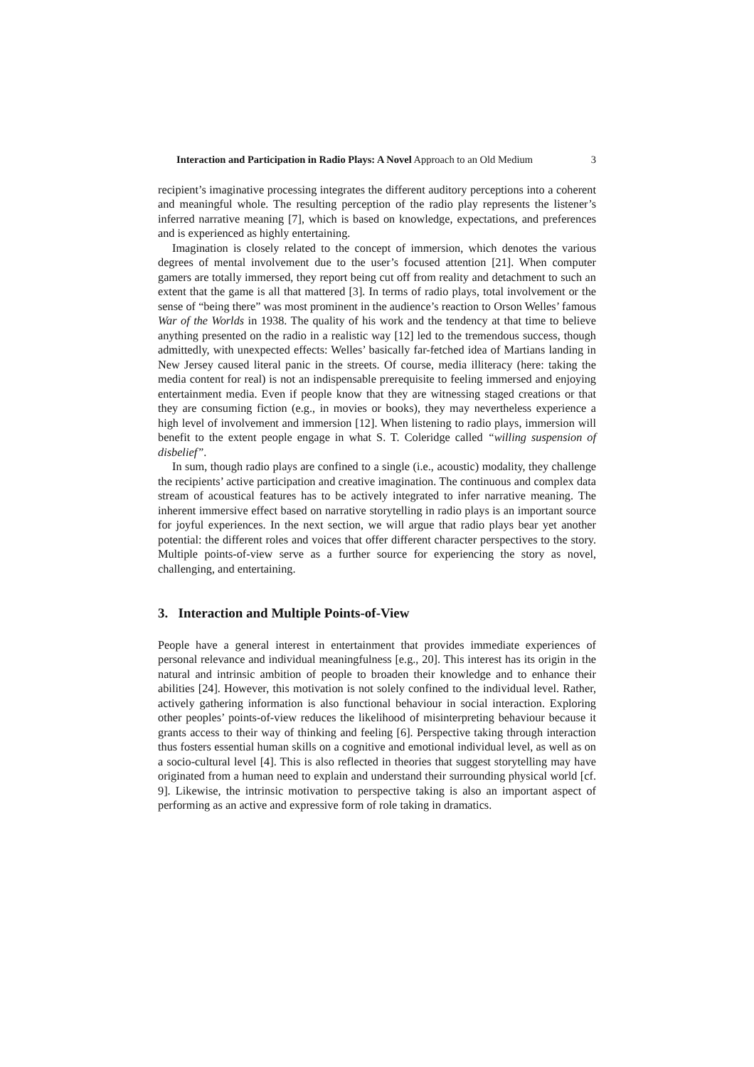Interaction and Participation in Radio Plays: A Novel Approach to an Old Medium 3
recipient’s imaginative processing integrates the different auditory perceptions into a coherent and meaningful whole. The resulting perception of the radio play represents the listener’s inferred narrative meaning [7], which is based on knowledge, expectations, and preferences and is experienced as highly entertaining.
Imagination is closely related to the concept of immersion, which denotes the various degrees of mental involvement due to the user’s focused attention [21]. When computer gamers are totally immersed, they report being cut off from reality and detachment to such an extent that the game is all that mattered [3]. In terms of radio plays, total involvement or the sense of “being there” was most prominent in the audience’s reaction to Orson Welles’ famous War of the Worlds in 1938. The quality of his work and the tendency at that time to believe anything presented on the radio in a realistic way [12] led to the tremendous success, though admittedly, with unexpected effects: Welles’ basically far-fetched idea of Martians landing in New Jersey caused literal panic in the streets. Of course, media illiteracy (here: taking the media content for real) is not an indispensable prerequisite to feeling immersed and enjoying entertainment media. Even if people know that they are witnessing staged creations or that they are consuming fiction (e.g., in movies or books), they may nevertheless experience a high level of involvement and immersion [12]. When listening to radio plays, immersion will benefit to the extent people engage in what S. T. Coleridge called “willing suspension of disbelief”.
In sum, though radio plays are confined to a single (i.e., acoustic) modality, they challenge the recipients’ active participation and creative imagination. The continuous and complex data stream of acoustical features has to be actively integrated to infer narrative meaning. The inherent immersive effect based on narrative storytelling in radio plays is an important source for joyful experiences. In the next section, we will argue that radio plays bear yet another potential: the different roles and voices that offer different character perspectives to the story. Multiple points-of-view serve as a further source for experiencing the story as novel, challenging, and entertaining.
3. Interaction and Multiple Points-of-View
People have a general interest in entertainment that provides immediate experiences of personal relevance and individual meaningfulness [e.g., 20]. This interest has its origin in the natural and intrinsic ambition of people to broaden their knowledge and to enhance their abilities [24]. However, this motivation is not solely confined to the individual level. Rather, actively gathering information is also functional behaviour in social interaction. Exploring other peoples’ points-of-view reduces the likelihood of misinterpreting behaviour because it grants access to their way of thinking and feeling [6]. Perspective taking through interaction thus fosters essential human skills on a cognitive and emotional individual level, as well as on a socio-cultural level [4]. This is also reflected in theories that suggest storytelling may have originated from a human need to explain and understand their surrounding physical world [cf. 9]. Likewise, the intrinsic motivation to perspective taking is also an important aspect of performing as an active and expressive form of role taking in dramatics.